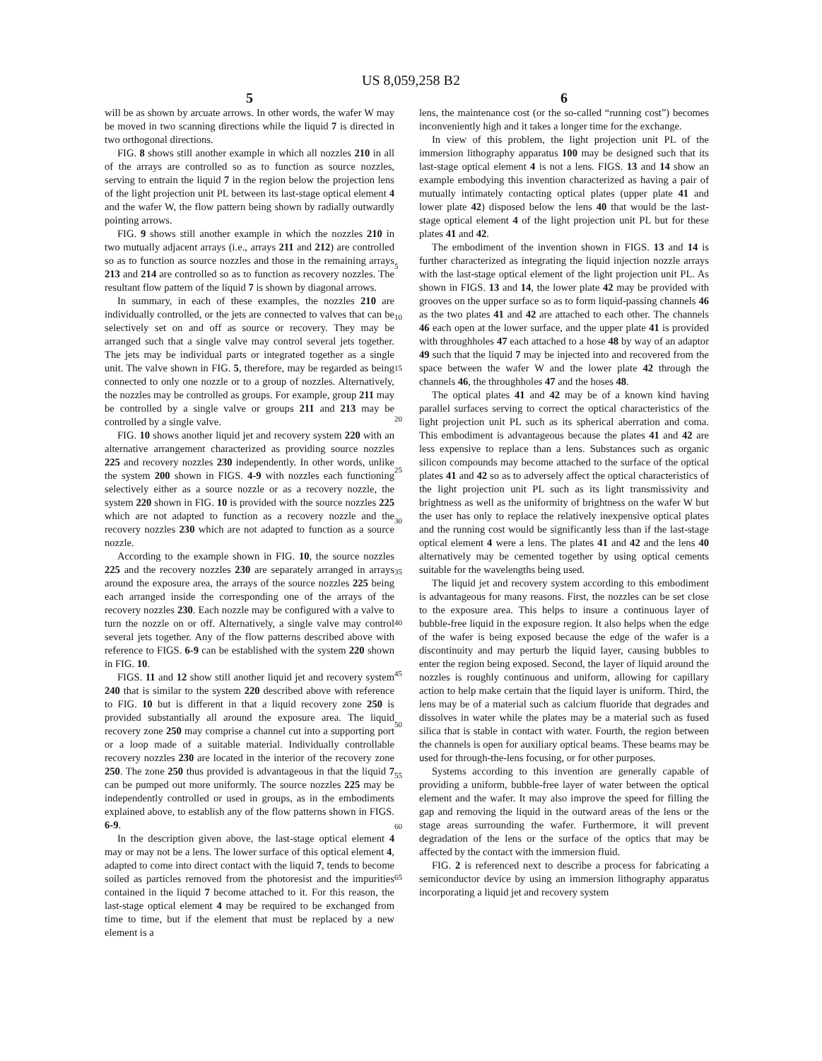US 8,059,258 B2
5
will be as shown by arcuate arrows. In other words, the wafer W may be moved in two scanning directions while the liquid 7 is directed in two orthogonal directions.
FIG. 8 shows still another example in which all nozzles 210 in all of the arrays are controlled so as to function as source nozzles, serving to entrain the liquid 7 in the region below the projection lens of the light projection unit PL between its last-stage optical element 4 and the wafer W, the flow pattern being shown by radially outwardly pointing arrows.
FIG. 9 shows still another example in which the nozzles 210 in two mutually adjacent arrays (i.e., arrays 211 and 212) are controlled so as to function as source nozzles and those in the remaining arrays 213 and 214 are controlled so as to function as recovery nozzles. The resultant flow pattern of the liquid 7 is shown by diagonal arrows.
In summary, in each of these examples, the nozzles 210 are individually controlled, or the jets are connected to valves that can be selectively set on and off as source or recovery. They may be arranged such that a single valve may control several jets together. The jets may be individual parts or integrated together as a single unit. The valve shown in FIG. 5, therefore, may be regarded as being connected to only one nozzle or to a group of nozzles. Alternatively, the nozzles may be controlled as groups. For example, group 211 may be controlled by a single valve or groups 211 and 213 may be controlled by a single valve.
FIG. 10 shows another liquid jet and recovery system 220 with an alternative arrangement characterized as providing source nozzles 225 and recovery nozzles 230 independently. In other words, unlike the system 200 shown in FIGS. 4-9 with nozzles each functioning selectively either as a source nozzle or as a recovery nozzle, the system 220 shown in FIG. 10 is provided with the source nozzles 225 which are not adapted to function as a recovery nozzle and the recovery nozzles 230 which are not adapted to function as a source nozzle.
According to the example shown in FIG. 10, the source nozzles 225 and the recovery nozzles 230 are separately arranged in arrays around the exposure area, the arrays of the source nozzles 225 being each arranged inside the corresponding one of the arrays of the recovery nozzles 230. Each nozzle may be configured with a valve to turn the nozzle on or off. Alternatively, a single valve may control several jets together. Any of the flow patterns described above with reference to FIGS. 6-9 can be established with the system 220 shown in FIG. 10.
FIGS. 11 and 12 show still another liquid jet and recovery system 240 that is similar to the system 220 described above with reference to FIG. 10 but is different in that a liquid recovery zone 250 is provided substantially all around the exposure area. The liquid recovery zone 250 may comprise a channel cut into a supporting port or a loop made of a suitable material. Individually controllable recovery nozzles 230 are located in the interior of the recovery zone 250. The zone 250 thus provided is advantageous in that the liquid 7 can be pumped out more uniformly. The source nozzles 225 may be independently controlled or used in groups, as in the embodiments explained above, to establish any of the flow patterns shown in FIGS. 6-9.
In the description given above, the last-stage optical element 4 may or may not be a lens. The lower surface of this optical element 4, adapted to come into direct contact with the liquid 7, tends to become soiled as particles removed from the photoresist and the impurities contained in the liquid 7 become attached to it. For this reason, the last-stage optical element 4 may be required to be exchanged from time to time, but if the element that must be replaced by a new element is a
5
10
15
20
25
30
35
40
45
50
55
60
65
6
lens, the maintenance cost (or the so-called “running cost”) becomes inconveniently high and it takes a longer time for the exchange.
In view of this problem, the light projection unit PL of the immersion lithography apparatus 100 may be designed such that its last-stage optical element 4 is not a lens. FIGS. 13 and 14 show an example embodying this invention characterized as having a pair of mutually intimately contacting optical plates (upper plate 41 and lower plate 42) disposed below the lens 40 that would be the last-stage optical element 4 of the light projection unit PL but for these plates 41 and 42.
The embodiment of the invention shown in FIGS. 13 and 14 is further characterized as integrating the liquid injection nozzle arrays with the last-stage optical element of the light projection unit PL. As shown in FIGS. 13 and 14, the lower plate 42 may be provided with grooves on the upper surface so as to form liquid-passing channels 46 as the two plates 41 and 42 are attached to each other. The channels 46 each open at the lower surface, and the upper plate 41 is provided with throughholes 47 each attached to a hose 48 by way of an adaptor 49 such that the liquid 7 may be injected into and recovered from the space between the wafer W and the lower plate 42 through the channels 46, the throughholes 47 and the hoses 48.
The optical plates 41 and 42 may be of a known kind having parallel surfaces serving to correct the optical characteristics of the light projection unit PL such as its spherical aberration and coma. This embodiment is advantageous because the plates 41 and 42 are less expensive to replace than a lens. Substances such as organic silicon compounds may become attached to the surface of the optical plates 41 and 42 so as to adversely affect the optical characteristics of the light projection unit PL such as its light transmissivity and brightness as well as the uniformity of brightness on the wafer W but the user has only to replace the relatively inexpensive optical plates and the running cost would be significantly less than if the last-stage optical element 4 were a lens. The plates 41 and 42 and the lens 40 alternatively may be cemented together by using optical cements suitable for the wavelengths being used.
The liquid jet and recovery system according to this embodiment is advantageous for many reasons. First, the nozzles can be set close to the exposure area. This helps to insure a continuous layer of bubble-free liquid in the exposure region. It also helps when the edge of the wafer is being exposed because the edge of the wafer is a discontinuity and may perturb the liquid layer, causing bubbles to enter the region being exposed. Second, the layer of liquid around the nozzles is roughly continuous and uniform, allowing for capillary action to help make certain that the liquid layer is uniform. Third, the lens may be of a material such as calcium fluoride that degrades and dissolves in water while the plates may be a material such as fused silica that is stable in contact with water. Fourth, the region between the channels is open for auxiliary optical beams. These beams may be used for through-the-lens focusing, or for other purposes.
Systems according to this invention are generally capable of providing a uniform, bubble-free layer of water between the optical element and the wafer. It may also improve the speed for filling the gap and removing the liquid in the outward areas of the lens or the stage areas surrounding the wafer. Furthermore, it will prevent degradation of the lens or the surface of the optics that may be affected by the contact with the immersion fluid.
FIG. 2 is referenced next to describe a process for fabricating a semiconductor device by using an immersion lithography apparatus incorporating a liquid jet and recovery system